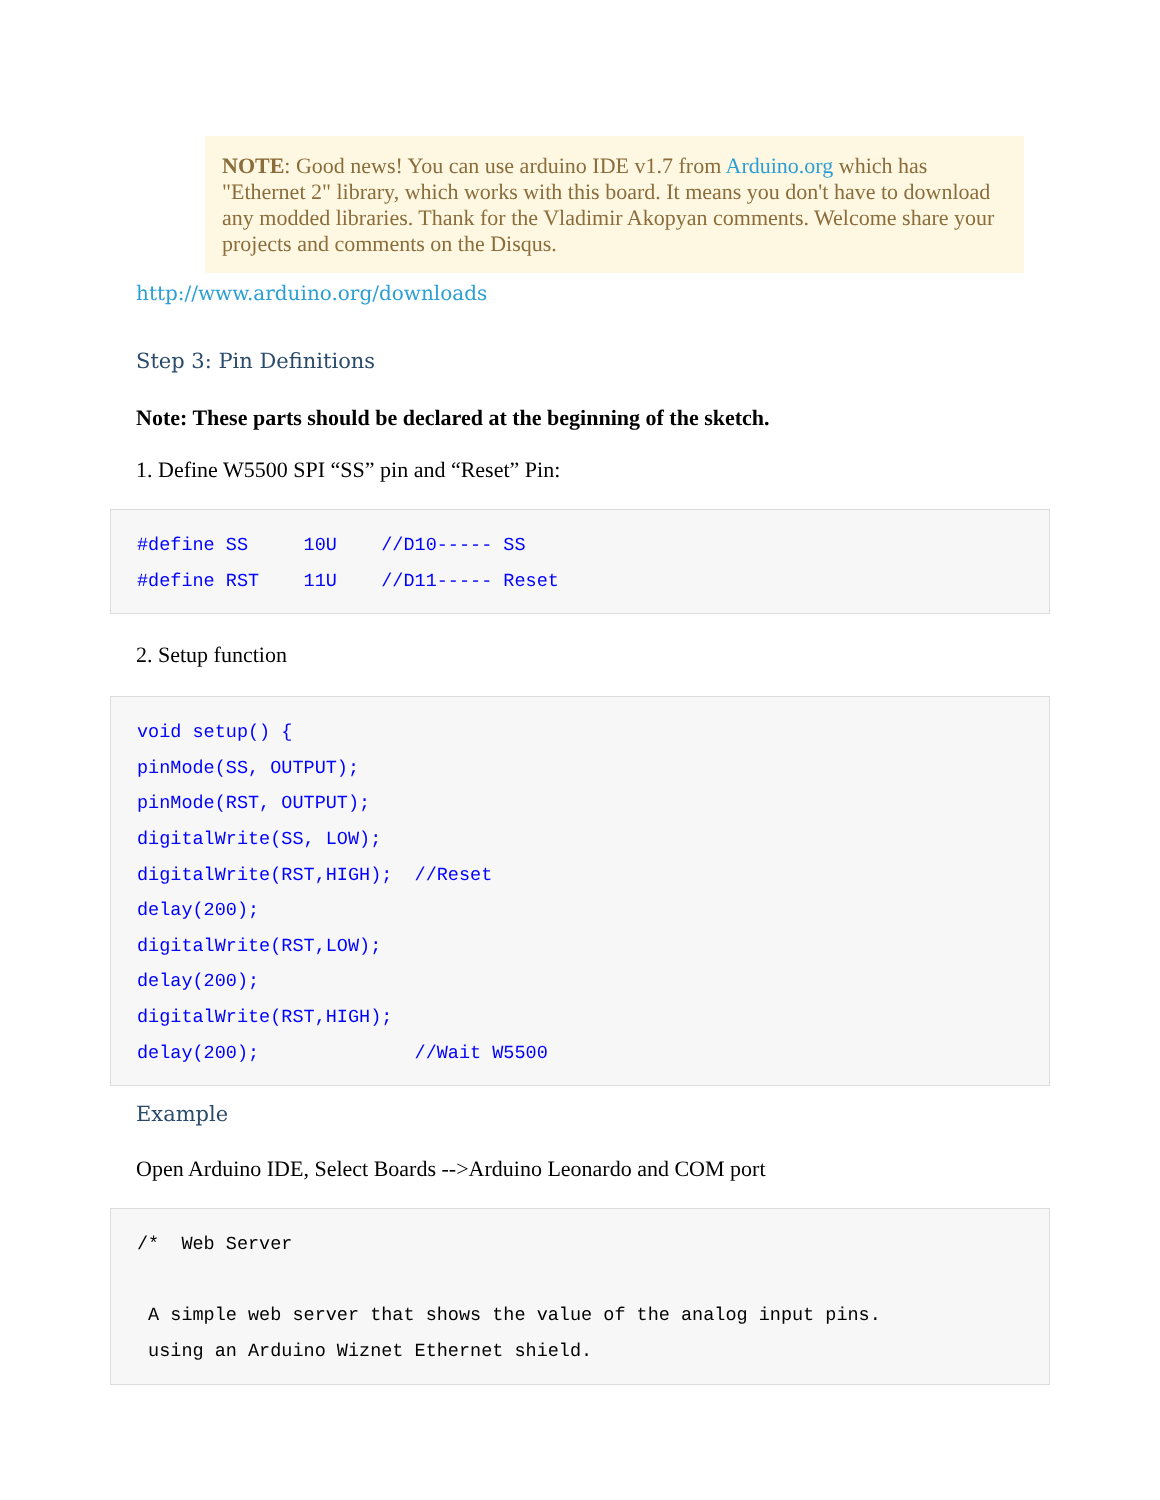NOTE: Good news! You can use arduino IDE v1.7 from Arduino.org which has "Ethernet 2" library, which works with this board. It means you don't have to download any modded libraries. Thank for the Vladimir Akopyan comments. Welcome share your projects and comments on the Disqus.
http://www.arduino.org/downloads
Step 3: Pin Definitions
Note: These parts should be declared at the beginning of the sketch.
1. Define W5500 SPI “SS” pin and “Reset” Pin:
#define SS     10U    //D10----- SS
#define RST    11U    //D11----- Reset
2. Setup function
void setup() {
pinMode(SS, OUTPUT);
pinMode(RST, OUTPUT);
digitalWrite(SS, LOW);
digitalWrite(RST,HIGH);  //Reset
delay(200);
digitalWrite(RST,LOW);
delay(200);
digitalWrite(RST,HIGH);
delay(200);              //Wait W5500
Example
Open Arduino IDE, Select Boards -->Arduino Leonardo and COM port
/*  Web Server

 A simple web server that shows the value of the analog input pins.
 using an Arduino Wiznet Ethernet shield.